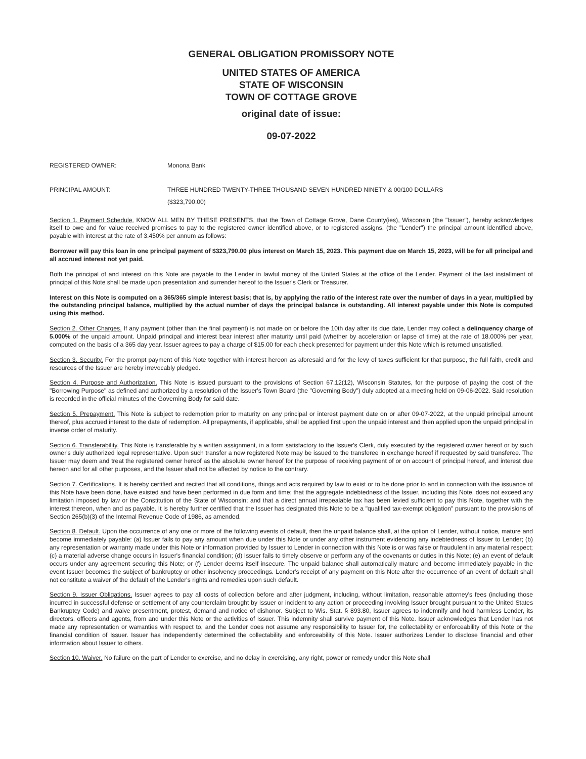GENERAL OBLIGATION PROMISSORY NOTE
UNITED STATES OF AMERICA
STATE OF WISCONSIN
TOWN OF COTTAGE GROVE
original date of issue:
09-07-2022
REGISTERED OWNER: Monona Bank
PRINCIPAL AMOUNT: THREE HUNDRED TWENTY-THREE THOUSAND SEVEN HUNDRED NINETY & 00/100 DOLLARS
($323,790.00)
Section 1. Payment Schedule. KNOW ALL MEN BY THESE PRESENTS, that the Town of Cottage Grove, Dane County(ies), Wisconsin (the "Issuer"), hereby acknowledges itself to owe and for value received promises to pay to the registered owner identified above, or to registered assigns, (the "Lender") the principal amount identified above, payable with interest at the rate of 3.450% per annum as follows:
Borrower will pay this loan in one principal payment of $323,790.00 plus interest on March 15, 2023. This payment due on March 15, 2023, will be for all principal and all accrued interest not yet paid.
Both the principal of and interest on this Note are payable to the Lender in lawful money of the United States at the office of the Lender. Payment of the last installment of principal of this Note shall be made upon presentation and surrender hereof to the Issuer's Clerk or Treasurer.
Interest on this Note is computed on a 365/365 simple interest basis; that is, by applying the ratio of the interest rate over the number of days in a year, multiplied by the outstanding principal balance, multiplied by the actual number of days the principal balance is outstanding. All interest payable under this Note is computed using this method.
Section 2. Other Charges. If any payment (other than the final payment) is not made on or before the 10th day after its due date, Lender may collect a delinquency charge of 5.000% of the unpaid amount. Unpaid principal and interest bear interest after maturity until paid (whether by acceleration or lapse of time) at the rate of 18.000% per year, computed on the basis of a 365 day year. Issuer agrees to pay a charge of $15.00 for each check presented for payment under this Note which is returned unsatisfied.
Section 3. Security. For the prompt payment of this Note together with interest hereon as aforesaid and for the levy of taxes sufficient for that purpose, the full faith, credit and resources of the Issuer are hereby irrevocably pledged.
Section 4. Purpose and Authorization. This Note is issued pursuant to the provisions of Section 67.12(12), Wisconsin Statutes, for the purpose of paying the cost of the "Borrowing Purpose" as defined and authorized by a resolution of the Issuer's Town Board (the "Governing Body") duly adopted at a meeting held on 09-06-2022. Said resolution is recorded in the official minutes of the Governing Body for said date.
Section 5. Prepayment. This Note is subject to redemption prior to maturity on any principal or interest payment date on or after 09-07-2022, at the unpaid principal amount thereof, plus accrued interest to the date of redemption. All prepayments, if applicable, shall be applied first upon the unpaid interest and then applied upon the unpaid principal in inverse order of maturity.
Section 6. Transferability. This Note is transferable by a written assignment, in a form satisfactory to the Issuer's Clerk, duly executed by the registered owner hereof or by such owner's duly authorized legal representative. Upon such transfer a new registered Note may be issued to the transferee in exchange hereof if requested by said transferee. The Issuer may deem and treat the registered owner hereof as the absolute owner hereof for the purpose of receiving payment of or on account of principal hereof, and interest due hereon and for all other purposes, and the Issuer shall not be affected by notice to the contrary.
Section 7. Certifications. It is hereby certified and recited that all conditions, things and acts required by law to exist or to be done prior to and in connection with the issuance of this Note have been done, have existed and have been performed in due form and time; that the aggregate indebtedness of the Issuer, including this Note, does not exceed any limitation imposed by law or the Constitution of the State of Wisconsin; and that a direct annual irrepealable tax has been levied sufficient to pay this Note, together with the interest thereon, when and as payable. It is hereby further certified that the Issuer has designated this Note to be a "qualified tax-exempt obligation" pursuant to the provisions of Section 265(b)(3) of the Internal Revenue Code of 1986, as amended.
Section 8. Default. Upon the occurrence of any one or more of the following events of default, then the unpaid balance shall, at the option of Lender, without notice, mature and become immediately payable: (a) Issuer fails to pay any amount when due under this Note or under any other instrument evidencing any indebtedness of Issuer to Lender; (b) any representation or warranty made under this Note or information provided by Issuer to Lender in connection with this Note is or was false or fraudulent in any material respect; (c) a material adverse change occurs in Issuer's financial condition; (d) Issuer fails to timely observe or perform any of the covenants or duties in this Note; (e) an event of default occurs under any agreement securing this Note; or (f) Lender deems itself insecure. The unpaid balance shall automatically mature and become immediately payable in the event Issuer becomes the subject of bankruptcy or other insolvency proceedings. Lender's receipt of any payment on this Note after the occurrence of an event of default shall not constitute a waiver of the default of the Lender's rights and remedies upon such default.
Section 9. Issuer Obligations. Issuer agrees to pay all costs of collection before and after judgment, including, without limitation, reasonable attorney's fees (including those incurred in successful defense or settlement of any counterclaim brought by Issuer or incident to any action or proceeding involving Issuer brought pursuant to the United States Bankruptcy Code) and waive presentment, protest, demand and notice of dishonor. Subject to Wis. Stat. § 893.80, Issuer agrees to indemnify and hold harmless Lender, its directors, officers and agents, from and under this Note or the activities of Issuer. This indemnity shall survive payment of this Note. Issuer acknowledges that Lender has not made any representation or warranties with respect to, and the Lender does not assume any responsibility to Issuer for, the collectability or enforceability of this Note or the financial condition of Issuer. Issuer has independently determined the collectability and enforceability of this Note. Issuer authorizes Lender to disclose financial and other information about Issuer to others.
Section 10. Waiver. No failure on the part of Lender to exercise, and no delay in exercising, any right, power or remedy under this Note shall